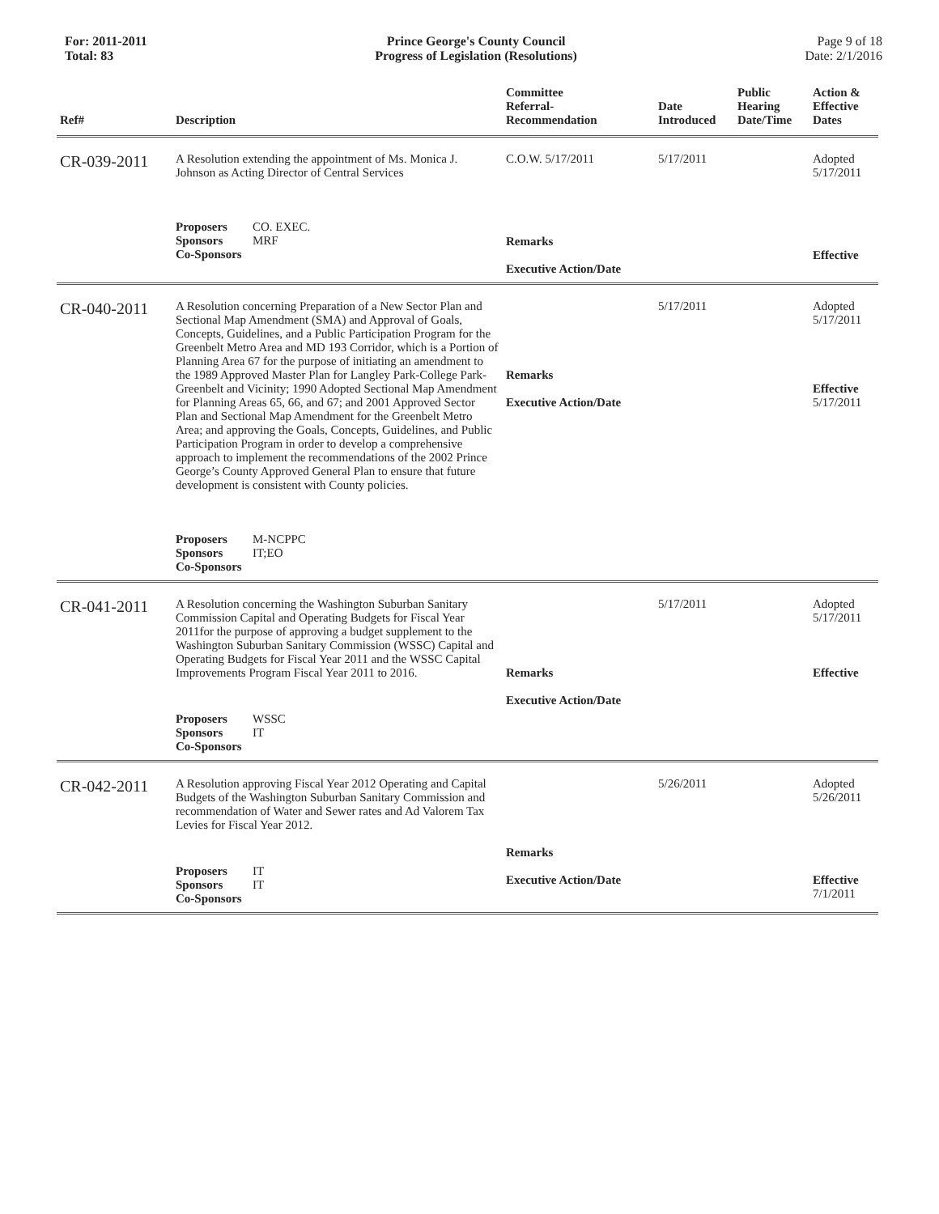For: 2011-2011
Total: 83
Prince George's County Council
Progress of Legislation (Resolutions)
Page 9 of 18
Date: 2/1/2016
| Ref# | Description | Committee Referral- Recommendation | Date Introduced | Public Hearing Date/Time | Action & Effective Dates |
| --- | --- | --- | --- | --- | --- |
| CR-039-2011 | A Resolution extending the appointment of Ms. Monica J. Johnson as Acting Director of Central Services Proposers CO. EXEC. Sponsors MRF Co-Sponsors | C.O.W. 5/17/2011 Remarks Executive Action/Date | 5/17/2011 | | Adopted 5/17/2011 Effective |
| CR-040-2011 | A Resolution concerning Preparation of a New Sector Plan and Sectional Map Amendment (SMA) and Approval of Goals, Concepts, Guidelines, and a Public Participation Program for the Greenbelt Metro Area and MD 193 Corridor, which is a Portion of Planning Area 67 for the purpose of initiating an amendment to the 1989 Approved Master Plan for Langley Park-College Park-Greenbelt and Vicinity; 1990 Adopted Sectional Map Amendment for Planning Areas 65, 66, and 67; and 2001 Approved Sector Plan and Sectional Map Amendment for the Greenbelt Metro Area; and approving the Goals, Concepts, Guidelines, and Public Participation Program in order to develop a comprehensive approach to implement the recommendations of the 2002 Prince George’s County Approved General Plan to ensure that future development is consistent with County policies. Proposers M-NCPPC Sponsors IT;EO Co-Sponsors | Remarks Executive Action/Date | 5/17/2011 | | Adopted 5/17/2011 Effective 5/17/2011 |
| CR-041-2011 | A Resolution concerning the Washington Suburban Sanitary Commission Capital and Operating Budgets for Fiscal Year 2011for the purpose of approving a budget supplement to the Washington Suburban Sanitary Commission (WSSC) Capital and Operating Budgets for Fiscal Year 2011 and the WSSC Capital Improvements Program Fiscal Year 2011 to 2016. Proposers WSSC Sponsors IT Co-Sponsors | Remarks Executive Action/Date | 5/17/2011 | | Adopted 5/17/2011 Effective |
| CR-042-2011 | A Resolution approving Fiscal Year 2012 Operating and Capital Budgets of the Washington Suburban Sanitary Commission and recommendation of Water and Sewer rates and Ad Valorem Tax Levies for Fiscal Year 2012. Proposers IT Sponsors IT Co-Sponsors | Remarks Executive Action/Date | 5/26/2011 | | Adopted 5/26/2011 Effective 7/1/2011 |